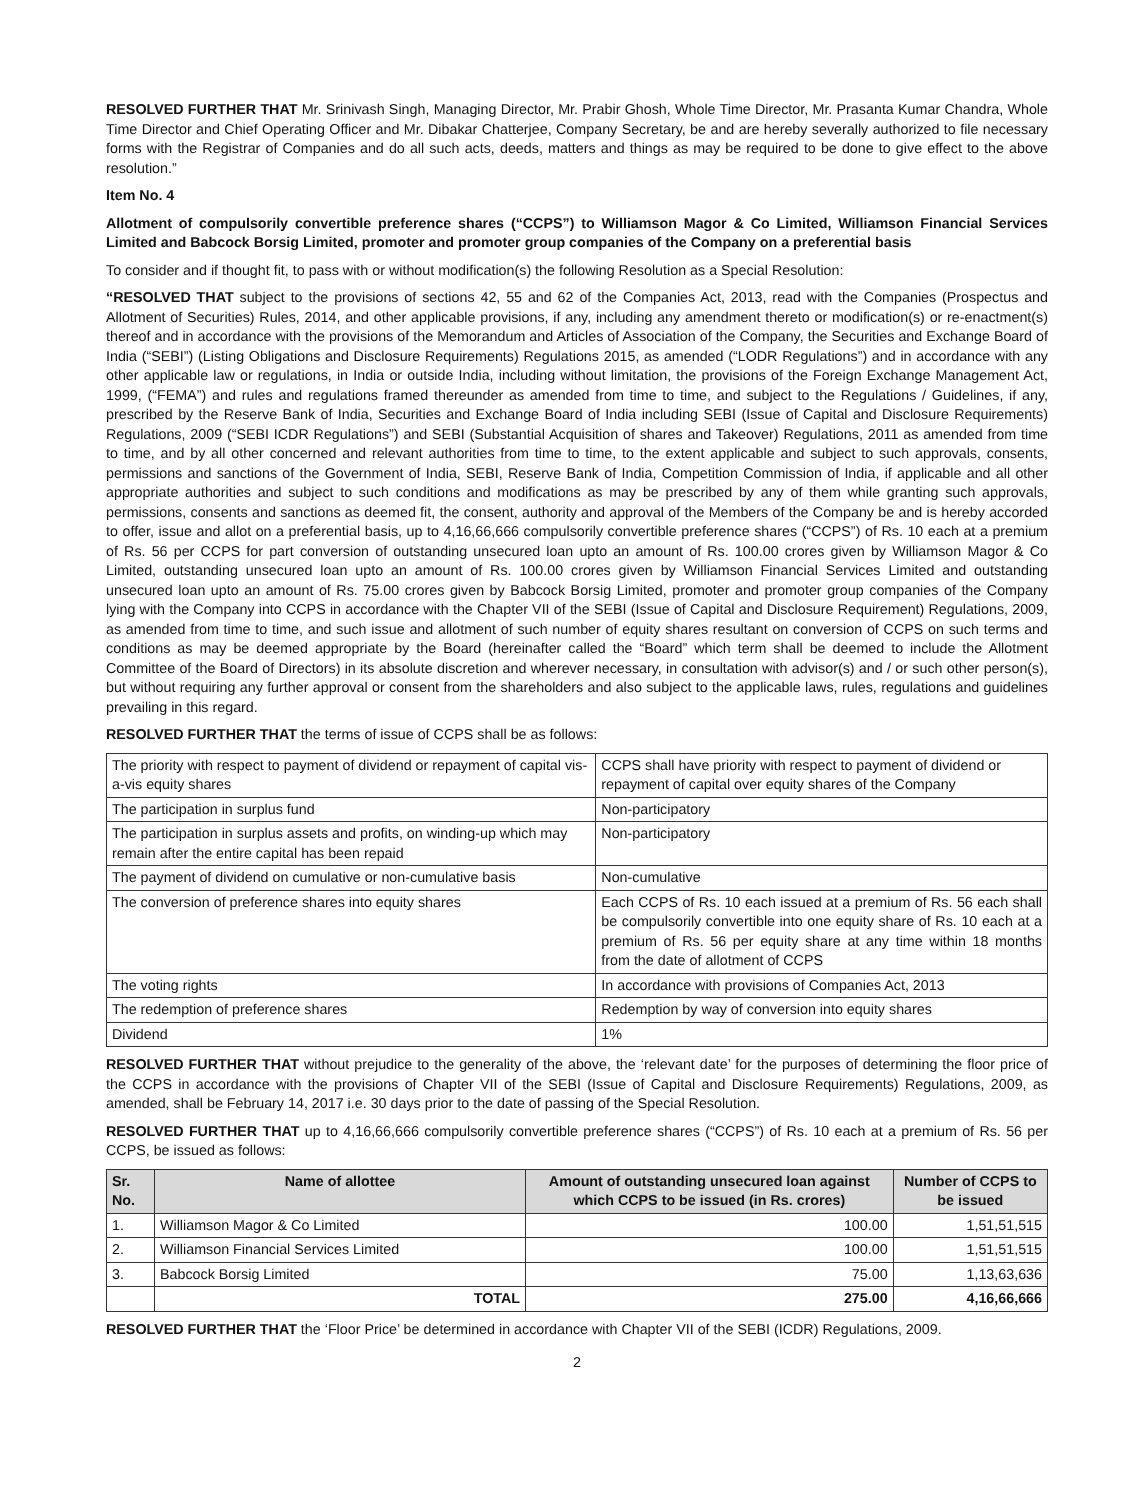RESOLVED FURTHER THAT Mr. Srinivash Singh, Managing Director, Mr. Prabir Ghosh, Whole Time Director, Mr. Prasanta Kumar Chandra, Whole Time Director and Chief Operating Officer and Mr. Dibakar Chatterjee, Company Secretary, be and are hereby severally authorized to file necessary forms with the Registrar of Companies and do all such acts, deeds, matters and things as may be required to be done to give effect to the above resolution.”
Item No. 4
Allotment of compulsorily convertible preference shares (“CCPS”) to Williamson Magor & Co Limited, Williamson Financial Services Limited and Babcock Borsig Limited, promoter and promoter group companies of the Company on a preferential basis
To consider and if thought fit, to pass with or without modification(s) the following Resolution as a Special Resolution:
“RESOLVED THAT subject to the provisions of sections 42, 55 and 62 of the Companies Act, 2013, read with the Companies (Prospectus and Allotment of Securities) Rules, 2014, and other applicable provisions, if any, including any amendment thereto or modification(s) or re-enactment(s) thereof and in accordance with the provisions of the Memorandum and Articles of Association of the Company, the Securities and Exchange Board of India (“SEBI”) (Listing Obligations and Disclosure Requirements) Regulations 2015, as amended (“LODR Regulations”) and in accordance with any other applicable law or regulations, in India or outside India, including without limitation, the provisions of the Foreign Exchange Management Act, 1999, (“FEMA”) and rules and regulations framed thereunder as amended from time to time, and subject to the Regulations / Guidelines, if any, prescribed by the Reserve Bank of India, Securities and Exchange Board of India including SEBI (Issue of Capital and Disclosure Requirements) Regulations, 2009 (“SEBI ICDR Regulations”) and SEBI (Substantial Acquisition of shares and Takeover) Regulations, 2011 as amended from time to time, and by all other concerned and relevant authorities from time to time, to the extent applicable and subject to such approvals, consents, permissions and sanctions of the Government of India, SEBI, Reserve Bank of India, Competition Commission of India, if applicable and all other appropriate authorities and subject to such conditions and modifications as may be prescribed by any of them while granting such approvals, permissions, consents and sanctions as deemed fit, the consent, authority and approval of the Members of the Company be and is hereby accorded to offer, issue and allot on a preferential basis, up to 4,16,66,666 compulsorily convertible preference shares (“CCPS”) of Rs. 10 each at a premium of Rs. 56 per CCPS for part conversion of outstanding unsecured loan upto an amount of Rs. 100.00 crores given by Williamson Magor & Co Limited, outstanding unsecured loan upto an amount of Rs. 100.00 crores given by Williamson Financial Services Limited and outstanding unsecured loan upto an amount of Rs. 75.00 crores given by Babcock Borsig Limited, promoter and promoter group companies of the Company lying with the Company into CCPS in accordance with the Chapter VII of the SEBI (Issue of Capital and Disclosure Requirement) Regulations, 2009, as amended from time to time, and such issue and allotment of such number of equity shares resultant on conversion of CCPS on such terms and conditions as may be deemed appropriate by the Board (hereinafter called the “Board” which term shall be deemed to include the Allotment Committee of the Board of Directors) in its absolute discretion and wherever necessary, in consultation with advisor(s) and / or such other person(s), but without requiring any further approval or consent from the shareholders and also subject to the applicable laws, rules, regulations and guidelines prevailing in this regard.
RESOLVED FURTHER THAT the terms of issue of CCPS shall be as follows:
| The priority with respect to payment of dividend or repayment of capital vis-a-vis equity shares | CCPS shall have priority with respect to payment of dividend or repayment of capital over equity shares of the Company |
| The participation in surplus fund | Non-participatory |
| The participation in surplus assets and profits, on winding-up which may remain after the entire capital has been repaid | Non-participatory |
| The payment of dividend on cumulative or non-cumulative basis | Non-cumulative |
| The conversion of preference shares into equity shares | Each CCPS of Rs. 10 each issued at a premium of Rs. 56 each shall be compulsorily convertible into one equity share of Rs. 10 each at a premium of Rs. 56 per equity share at any time within 18 months from the date of allotment of CCPS |
| The voting rights | In accordance with provisions of Companies Act, 2013 |
| The redemption of preference shares | Redemption by way of conversion into equity shares |
| Dividend | 1% |
RESOLVED FURTHER THAT without prejudice to the generality of the above, the ‘relevant date’ for the purposes of determining the floor price of the CCPS in accordance with the provisions of Chapter VII of the SEBI (Issue of Capital and Disclosure Requirements) Regulations, 2009, as amended, shall be February 14, 2017 i.e. 30 days prior to the date of passing of the Special Resolution.
RESOLVED FURTHER THAT up to 4,16,66,666 compulsorily convertible preference shares (“CCPS”) of Rs. 10 each at a premium of Rs. 56 per CCPS, be issued as follows:
| Sr. No. | Name of allottee | Amount of outstanding unsecured loan against which CCPS to be issued (in Rs. crores) | Number of CCPS to be issued |
| --- | --- | --- | --- |
| 1. | Williamson Magor & Co Limited | 100.00 | 1,51,51,515 |
| 2. | Williamson Financial Services Limited | 100.00 | 1,51,51,515 |
| 3. | Babcock Borsig Limited | 75.00 | 1,13,63,636 |
| | TOTAL | 275.00 | 4,16,66,666 |
RESOLVED FURTHER THAT the ‘Floor Price’ be determined in accordance with Chapter VII of the SEBI (ICDR) Regulations, 2009.
2